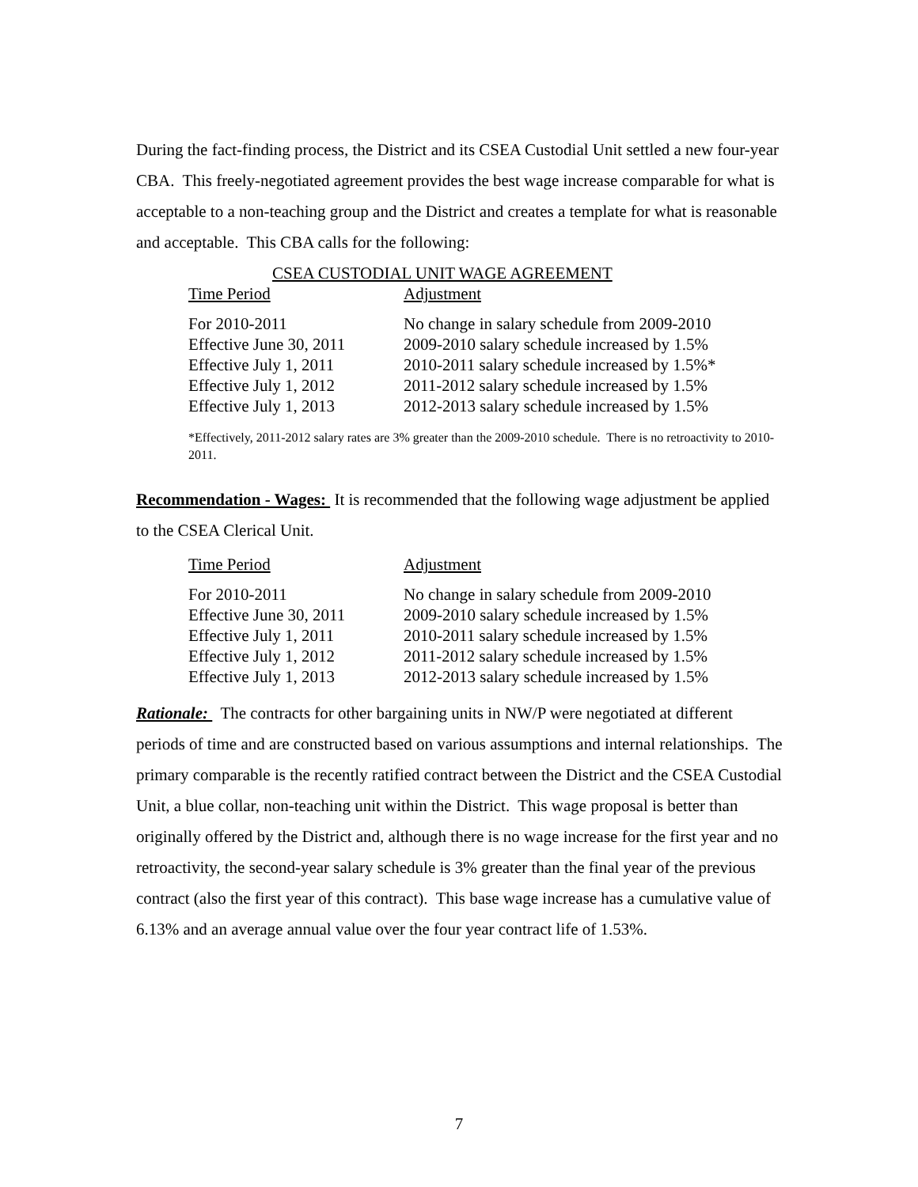During the fact-finding process, the District and its CSEA Custodial Unit settled a new four-year CBA. This freely-negotiated agreement provides the best wage increase comparable for what is acceptable to a non-teaching group and the District and creates a template for what is reasonable and acceptable. This CBA calls for the following:
CSEA CUSTODIAL UNIT WAGE AGREEMENT
| Time Period | Adjustment |
| --- | --- |
| For 2010-2011 | No change in salary schedule from 2009-2010 |
| Effective June 30, 2011 | 2009-2010 salary schedule increased by 1.5% |
| Effective July 1, 2011 | 2010-2011 salary schedule increased by 1.5%* |
| Effective July 1, 2012 | 2011-2012 salary schedule increased by 1.5% |
| Effective July 1, 2013 | 2012-2013 salary schedule increased by 1.5% |
*Effectively, 2011-2012 salary rates are 3% greater than the 2009-2010 schedule. There is no retroactivity to 2010-2011.
Recommendation - Wages: It is recommended that the following wage adjustment be applied to the CSEA Clerical Unit.
| Time Period | Adjustment |
| --- | --- |
| For 2010-2011 | No change in salary schedule from 2009-2010 |
| Effective June 30, 2011 | 2009-2010 salary schedule increased by 1.5% |
| Effective July 1, 2011 | 2010-2011 salary schedule increased by 1.5% |
| Effective July 1, 2012 | 2011-2012 salary schedule increased by 1.5% |
| Effective July 1, 2013 | 2012-2013 salary schedule increased by 1.5% |
Rationale: The contracts for other bargaining units in NW/P were negotiated at different periods of time and are constructed based on various assumptions and internal relationships. The primary comparable is the recently ratified contract between the District and the CSEA Custodial Unit, a blue collar, non-teaching unit within the District. This wage proposal is better than originally offered by the District and, although there is no wage increase for the first year and no retroactivity, the second-year salary schedule is 3% greater than the final year of the previous contract (also the first year of this contract). This base wage increase has a cumulative value of 6.13% and an average annual value over the four year contract life of 1.53%.
7